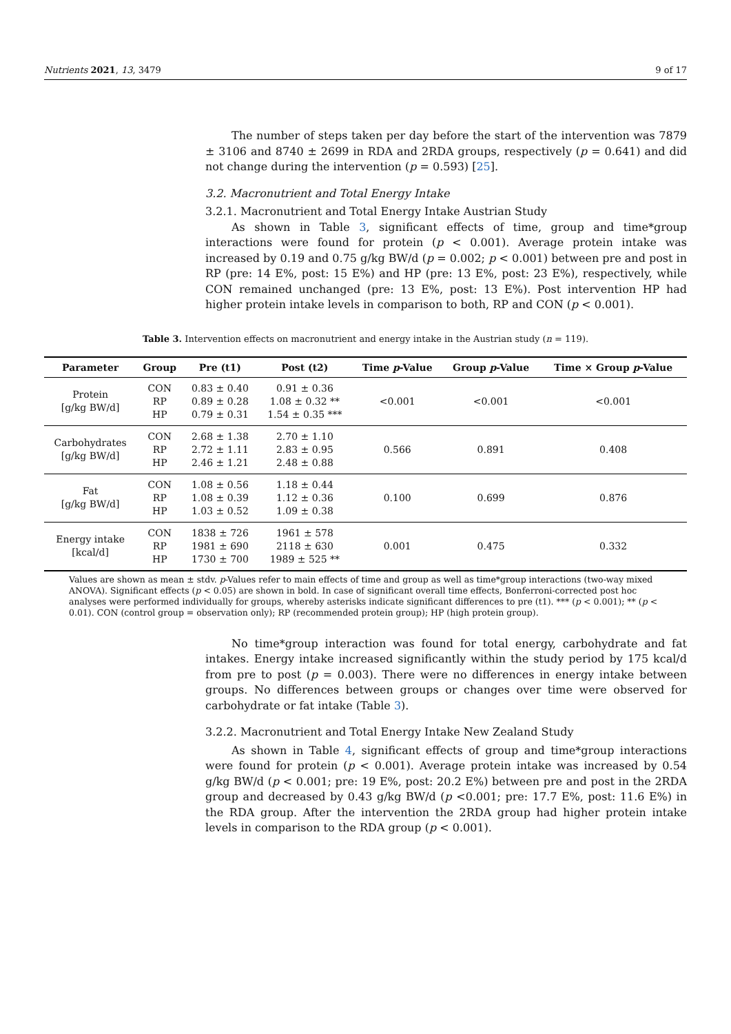Nutrients 2021, 13, 3479 9 of 17
The number of steps taken per day before the start of the intervention was 7879 ± 3106 and 8740 ± 2699 in RDA and 2RDA groups, respectively (p = 0.641) and did not change during the intervention (p = 0.593) [25].
3.2. Macronutrient and Total Energy Intake
3.2.1. Macronutrient and Total Energy Intake Austrian Study
As shown in Table 3, significant effects of time, group and time*group interactions were found for protein (p < 0.001). Average protein intake was increased by 0.19 and 0.75 g/kg BW/d (p = 0.002; p < 0.001) between pre and post in RP (pre: 14 E%, post: 15 E%) and HP (pre: 13 E%, post: 23 E%), respectively, while CON remained unchanged (pre: 13 E%, post: 13 E%). Post intervention HP had higher protein intake levels in comparison to both, RP and CON (p < 0.001).
Table 3. Intervention effects on macronutrient and energy intake in the Austrian study (n = 119).
| Parameter | Group | Pre (t1) | Post (t2) | Time p -Value | Group p -Value | Time × Group p -Value |
| --- | --- | --- | --- | --- | --- | --- |
| Protein [g/kg BW/d] | CON RP HP | 0.83 ± 0.40 0.89 ± 0.28 0.79 ± 0.31 | 0.91 ± 0.36 1.08 ± 0.32 ** 1.54 ± 0.35 *** | <0.001 | <0.001 | <0.001 |
| Carbohydrates [g/kg BW/d] | CON RP HP | 2.68 ± 1.38 2.72 ± 1.11 2.46 ± 1.21 | 2.70 ± 1.10 2.83 ± 0.95 2.48 ± 0.88 | 0.566 | 0.891 | 0.408 |
| Fat [g/kg BW/d] | CON RP HP | 1.08 ± 0.56 1.08 ± 0.39 1.03 ± 0.52 | 1.18 ± 0.44 1.12 ± 0.36 1.09 ± 0.38 | 0.100 | 0.699 | 0.876 |
| Energy intake [kcal/d] | CON RP HP | 1838 ± 726 1981 ± 690 1730 ± 700 | 1961 ± 578 2118 ± 630 1989 ± 525 ** | 0.001 | 0.475 | 0.332 |
Values are shown as mean ± stdv. p-Values refer to main effects of time and group as well as time*group interactions (two-way mixed ANOVA). Significant effects (p < 0.05) are shown in bold. In case of significant overall time effects, Bonferroni-corrected post hoc analyses were performed individually for groups, whereby asterisks indicate significant differences to pre (t1). *** (p < 0.001); ** (p < 0.01). CON (control group = observation only); RP (recommended protein group); HP (high protein group).
No time*group interaction was found for total energy, carbohydrate and fat intakes. Energy intake increased significantly within the study period by 175 kcal/d from pre to post (p = 0.003). There were no differences in energy intake between groups. No differences between groups or changes over time were observed for carbohydrate or fat intake (Table 3).
3.2.2. Macronutrient and Total Energy Intake New Zealand Study
As shown in Table 4, significant effects of group and time*group interactions were found for protein (p < 0.001). Average protein intake was increased by 0.54 g/kg BW/d (p < 0.001; pre: 19 E%, post: 20.2 E%) between pre and post in the 2RDA group and decreased by 0.43 g/kg BW/d (p <0.001; pre: 17.7 E%, post: 11.6 E%) in the RDA group. After the intervention the 2RDA group had higher protein intake levels in comparison to the RDA group (p < 0.001).